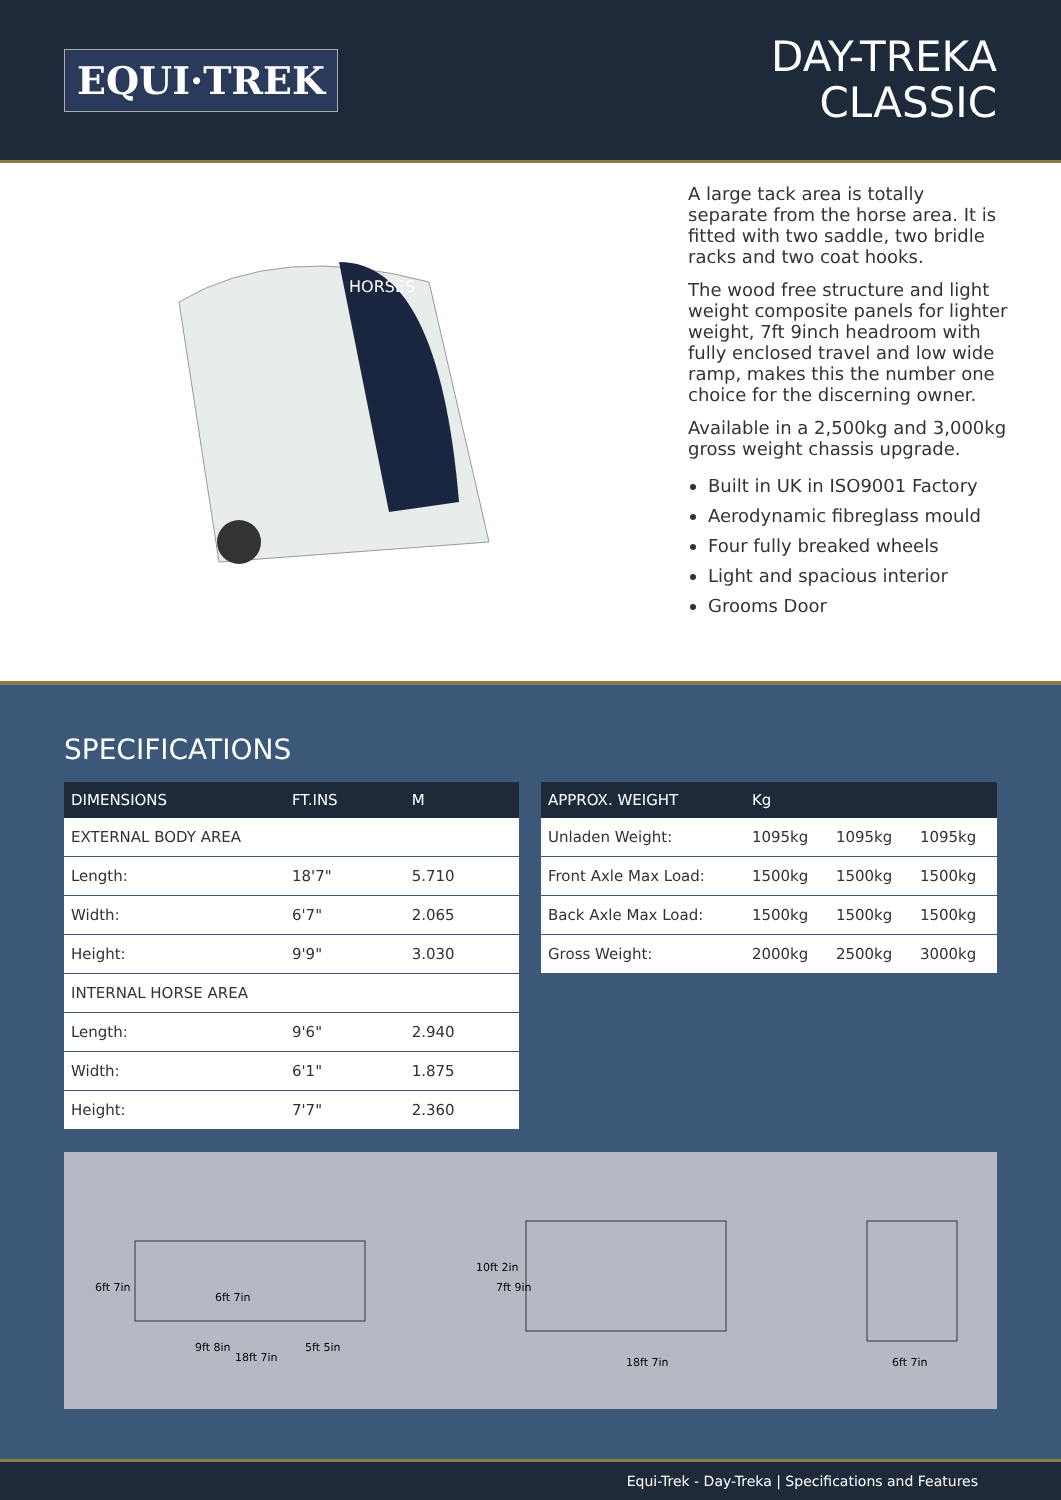EQUI·TREK
DAY-TREKA
CLASSIC
HORSES
A large tack area is totally separate from the horse area. It is fitted with two saddle, two bridle racks and two coat hooks.
The wood free structure and light weight composite panels for lighter weight, 7ft 9inch headroom with fully enclosed travel and low wide ramp, makes this the number one choice for the discerning owner.
Available in a 2,500kg and 3,000kg gross weight chassis upgrade.
Built in UK in ISO9001 Factory
Aerodynamic fibreglass mould
Four fully breaked wheels
Light and spacious interior
Grooms Door
SPECIFICATIONS
| DIMENSIONS | FT.INS | M |
| --- | --- | --- |
| EXTERNAL BODY AREA | | |
| Length: | 18'7" | 5.710 |
| Width: | 6'7" | 2.065 |
| Height: | 9'9" | 3.030 |
| INTERNAL HORSE AREA | | |
| Length: | 9'6" | 2.940 |
| Width: | 6'1" | 1.875 |
| Height: | 7'7" | 2.360 |
| APPROX. WEIGHT | Kg | | |
| --- | --- | --- | --- |
| Unladen Weight: | 1095kg | 1095kg | 1095kg |
| Front Axle Max Load: | 1500kg | 1500kg | 1500kg |
| Back Axle Max Load: | 1500kg | 1500kg | 1500kg |
| Gross Weight: | 2000kg | 2500kg | 3000kg |
6ft 7in
6ft 7in
9ft 8in
5ft 5in
18ft 7in
10ft 2in
7ft 9in
18ft 7in
6ft 7in
Equi-Trek - Day-Treka | Specifications and Features